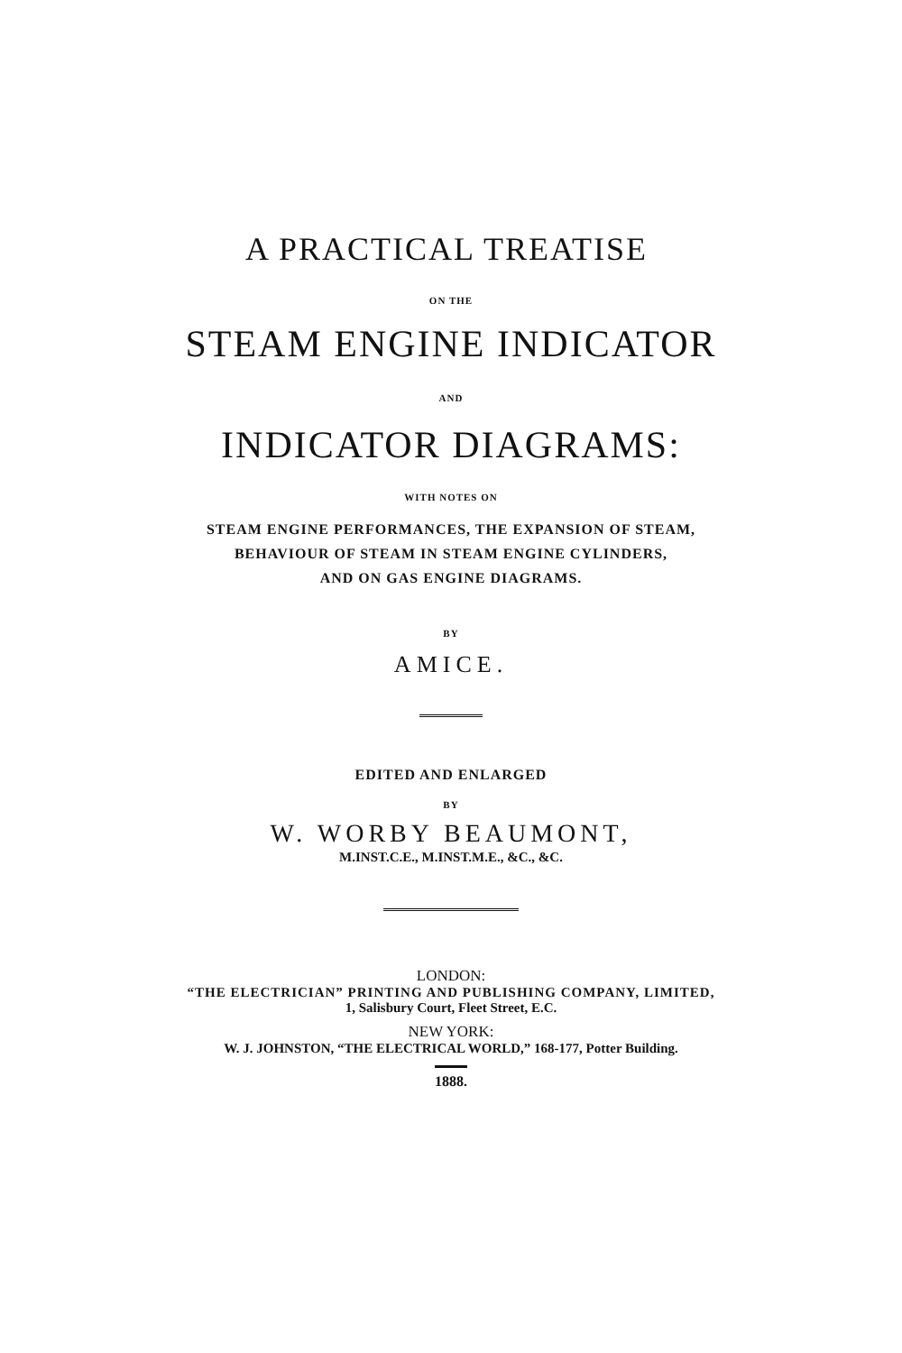A PRACTICAL TREATISE
ON THE
STEAM ENGINE INDICATOR
AND
INDICATOR DIAGRAMS:
WITH NOTES ON
STEAM ENGINE PERFORMANCES, THE EXPANSION OF STEAM,
BEHAVIOUR OF STEAM IN STEAM ENGINE CYLINDERS,
AND ON GAS ENGINE DIAGRAMS.
BY
AMICE.
EDITED AND ENLARGED
BY
W. WORBY BEAUMONT,
M.INST.C.E., M.INST.M.E., &C., &C.
LONDON:
“THE ELECTRICIAN” PRINTING AND PUBLISHING COMPANY, LIMITED,
1, Salisbury Court, Fleet Street, E.C.
NEW YORK:
W. J. JOHNSTON, “THE ELECTRICAL WORLD,” 168-177, Potter Building.
1888.